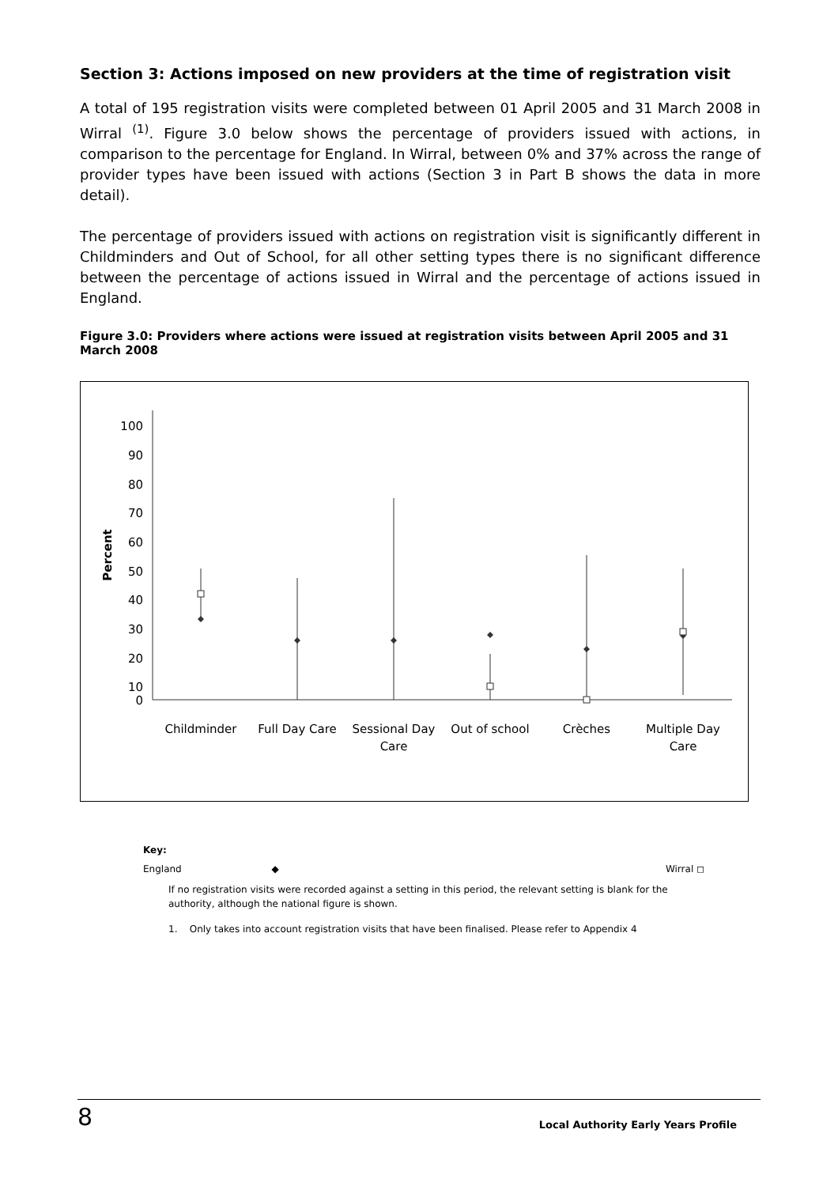Section 3: Actions imposed on new providers at the time of registration visit
A total of 195 registration visits were completed between 01 April 2005 and 31 March 2008 in Wirral <sup>(1)</sup>. Figure 3.0 below shows the percentage of providers issued with actions, in comparison to the percentage for England. In Wirral, between 0% and 37% across the range of provider types have been issued with actions (Section 3 in Part B shows the data in more detail).
The percentage of providers issued with actions on registration visit is significantly different in Childminders and Out of School, for all other setting types there is no significant difference between the percentage of actions issued in Wirral and the percentage of actions issued in England.
Figure 3.0: Providers where actions were issued at registration visits between April 2005 and 31 March 2008
100
90
80
70
60
50
40
30
20
10
0
Percent
Childminder
Full Day Care
Sessional Day
Care
Out of school
Crèches
Multiple Day
Care
Key:
England ◆ Wirral ◻
If no registration visits were recorded against a setting in this period, the relevant setting is blank for the authority, although the national figure is shown.
1. Only takes into account registration visits that have been finalised. Please refer to Appendix 4
8 Local Authority Early Years Profile